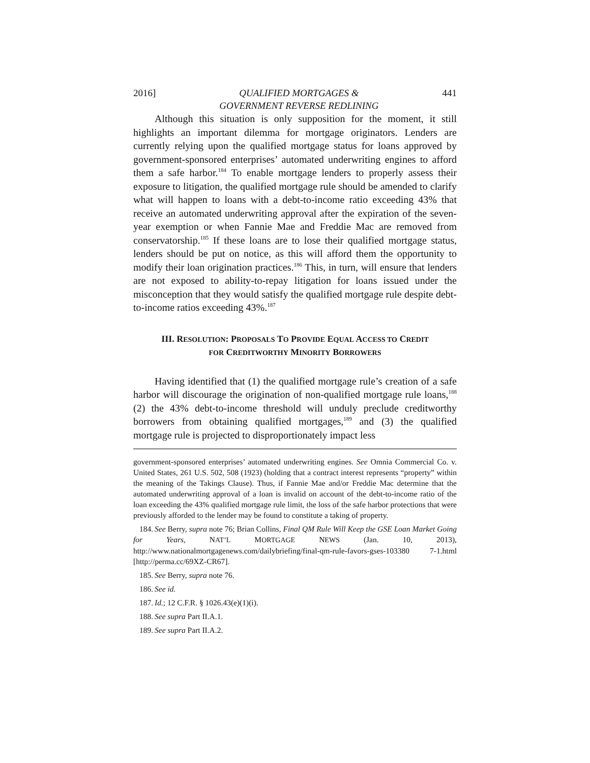2016] QUALIFIED MORTGAGES &
GOVERNMENT REVERSE REDLINING 441
Although this situation is only supposition for the moment, it still highlights an important dilemma for mortgage originators. Lenders are currently relying upon the qualified mortgage status for loans approved by government-sponsored enterprises’ automated underwriting engines to afford them a safe harbor.<sup>184</sup> To enable mortgage lenders to properly assess their exposure to litigation, the qualified mortgage rule should be amended to clarify what will happen to loans with a debt-to-income ratio exceeding 43% that receive an automated underwriting approval after the expiration of the seven-year exemption or when Fannie Mae and Freddie Mac are removed from conservatorship.<sup>185</sup> If these loans are to lose their qualified mortgage status, lenders should be put on notice, as this will afford them the opportunity to modify their loan origination practices.<sup>186</sup> This, in turn, will ensure that lenders are not exposed to ability-to-repay litigation for loans issued under the misconception that they would satisfy the qualified mortgage rule despite debt-to-income ratios exceeding 43%.<sup>187</sup>
III. RESOLUTION: PROPOSALS TO PROVIDE EQUAL ACCESS TO CREDIT
FOR CREDITWORTHY MINORITY BORROWERS
Having identified that (1) the qualified mortgage rule’s creation of a safe harbor will discourage the origination of non-qualified mortgage rule loans,<sup>188</sup> (2) the 43% debt-to-income threshold will unduly preclude creditworthy borrowers from obtaining qualified mortgages,<sup>189</sup> and (3) the qualified mortgage rule is projected to disproportionately impact less
government-sponsored enterprises’ automated underwriting engines. See Omnia Commercial Co. v. United States, 261 U.S. 502, 508 (1923) (holding that a contract interest represents “property” within the meaning of the Takings Clause). Thus, if Fannie Mae and/or Freddie Mac determine that the automated underwriting approval of a loan is invalid on account of the debt-to-income ratio of the loan exceeding the 43% qualified mortgage rule limit, the loss of the safe harbor protections that were previously afforded to the lender may be found to constitute a taking of property.
184. See Berry, supra note 76; Brian Collins, Final QM Rule Will Keep the GSE Loan Market Going for Years, NAT’L MORTGAGE NEWS (Jan. 10, 2013), http://www.nationalmortgagenews.com/dailybriefing/final-qm-rule-favors-gses-103380 7-1.html [http://perma.cc/69XZ-CR67].
185. See Berry, supra note 76.
186. See id.
187. Id.; 12 C.F.R. § 1026.43(e)(1)(i).
188. See supra Part II.A.1.
189. See supra Part II.A.2.